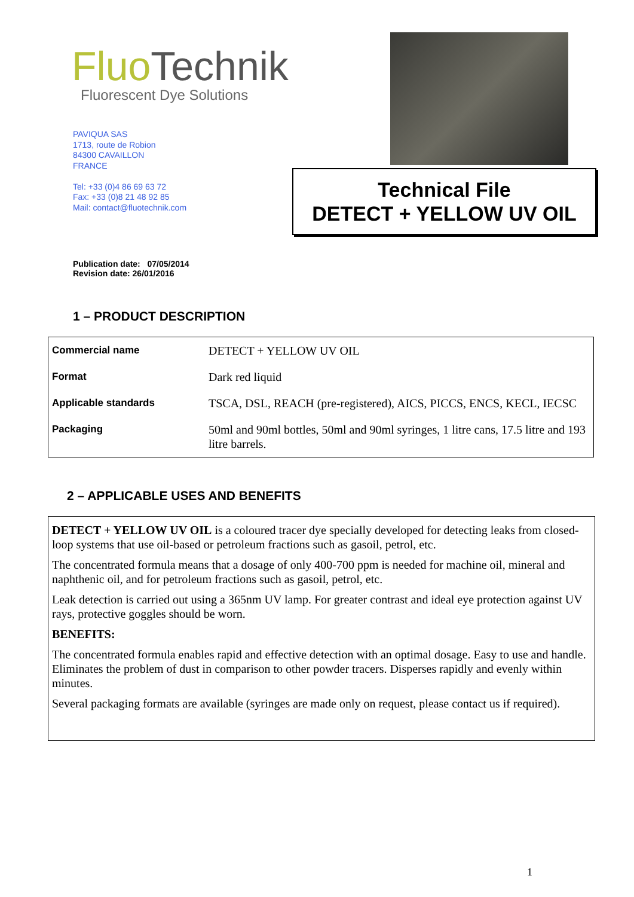Fluo Technik
Fluorescent Dye Solutions
PAVIQUA SAS
1713, route de Robion
84300 CAVAILLON
FRANCE
Tel: +33 (0)4 86 69 63 72
Fax: +33 (0)8 21 48 92 85
Mail: contact@fluotechnik.com
Technical File
DETECT + YELLOW UV OIL
Publication date: 07/05/2014
Revision date: 26/01/2016
1 – PRODUCT DESCRIPTION
| Commercial name | DETECT + YELLOW UV OIL |
| Format | Dark red liquid |
| Applicable standards | TSCA, DSL, REACH (pre-registered), AICS, PICCS, ENCS, KECL, IECSC |
| Packaging | 50ml and 90ml bottles, 50ml and 90ml syringes, 1 litre cans, 17.5 litre and 193 litre barrels. |
2 – APPLICABLE USES AND BENEFITS
DETECT + YELLOW UV OIL is a coloured tracer dye specially developed for detecting leaks from closed-loop systems that use oil-based or petroleum fractions such as gasoil, petrol, etc.
The concentrated formula means that a dosage of only 400-700 ppm is needed for machine oil, mineral and naphthenic oil, and for petroleum fractions such as gasoil, petrol, etc.
Leak detection is carried out using a 365nm UV lamp. For greater contrast and ideal eye protection against UV rays, protective goggles should be worn.
BENEFITS:
The concentrated formula enables rapid and effective detection with an optimal dosage. Easy to use and handle. Eliminates the problem of dust in comparison to other powder tracers. Disperses rapidly and evenly within minutes.
Several packaging formats are available (syringes are made only on request, please contact us if required).
1